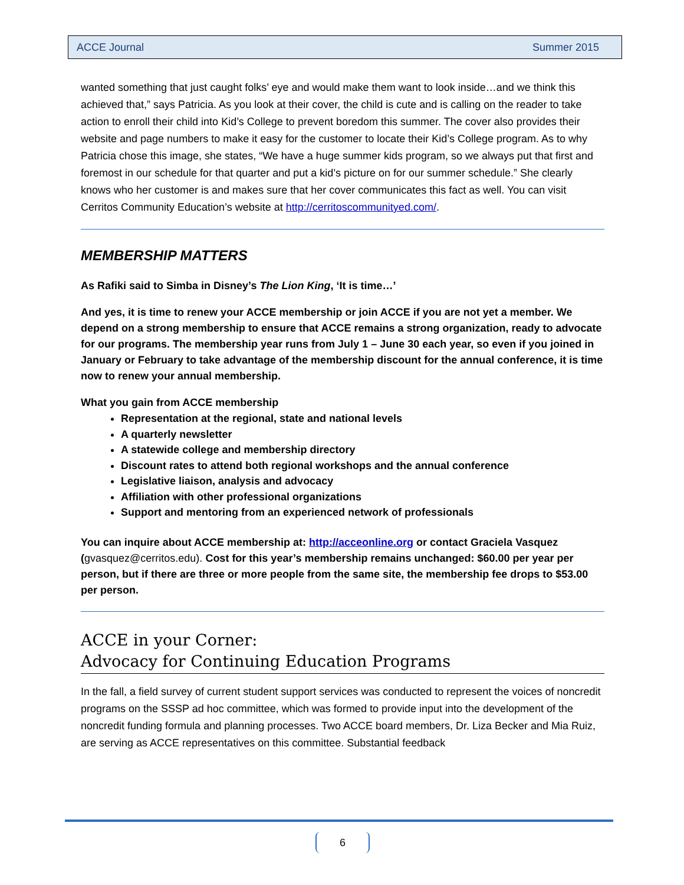ACCE Journal Summer 2015
wanted something that just caught folks’ eye and would make them want to look inside…and we think this achieved that,” says Patricia. As you look at their cover, the child is cute and is calling on the reader to take action to enroll their child into Kid’s College to prevent boredom this summer. The cover also provides their website and page numbers to make it easy for the customer to locate their Kid’s College program. As to why Patricia chose this image, she states, “We have a huge summer kids program, so we always put that first and foremost in our schedule for that quarter and put a kid’s picture on for our summer schedule.” She clearly knows who her customer is and makes sure that her cover communicates this fact as well. You can visit Cerritos Community Education’s website at http://cerritoscommunityed.com/.
MEMBERSHIP MATTERS
As Rafiki said to Simba in Disney’s The Lion King, ‘It is time…’
And yes, it is time to renew your ACCE membership or join ACCE if you are not yet a member. We depend on a strong membership to ensure that ACCE remains a strong organization, ready to advocate for our programs. The membership year runs from July 1 – June 30 each year, so even if you joined in January or February to take advantage of the membership discount for the annual conference, it is time now to renew your annual membership.
What you gain from ACCE membership
Representation at the regional, state and national levels
A quarterly newsletter
A statewide college and membership directory
Discount rates to attend both regional workshops and the annual conference
Legislative liaison, analysis and advocacy
Affiliation with other professional organizations
Support and mentoring from an experienced network of professionals
You can inquire about ACCE membership at: http://acceonline.org or contact Graciela Vasquez (gvasquez@cerritos.edu). Cost for this year’s membership remains unchanged: $60.00 per year per person, but if there are three or more people from the same site, the membership fee drops to $53.00 per person.
ACCE in your Corner:
Advocacy for Continuing Education Programs
In the fall, a field survey of current student support services was conducted to represent the voices of noncredit programs on the SSSP ad hoc committee, which was formed to provide input into the development of the noncredit funding formula and planning processes. Two ACCE board members, Dr. Liza Becker and Mia Ruiz, are serving as ACCE representatives on this committee. Substantial feedback
6